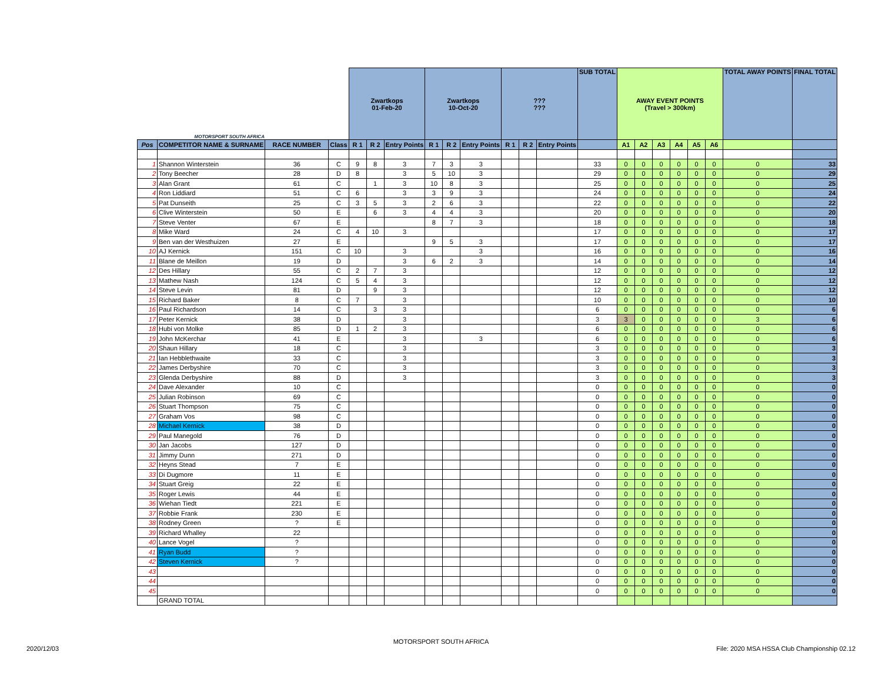| MOTORSPORT SOUTH AFRICA | | | | Zwartkops 01-Feb-20 | | | Zwartkops 10-Oct-20 | | | ??? ??? | | | SUB TOTAL | AWAY EVENT POINTS (Travel > 300km) | | | | | | TOTAL AWAY POINTS | FINAL TOTAL |
| Pos | COMPETITOR NAME & SURNAME | RACE NUMBER | Class | R 1 | R 2 | Entry Points | R 1 | R 2 | Entry Points | R 1 | R 2 | Entry Points | | A1 | A2 | A3 | A4 | A5 | A6 | | |
| 1 | Shannon Winterstein | 36 | C | 9 | 8 | 3 | 7 | 3 | 3 | | | | 33 | 0 | 0 | 0 | 0 | 0 | 0 | 0 | 33 |
| 2 | Tony Beecher | 28 | D | 8 | | 3 | 5 | 10 | 3 | | | | 29 | 0 | 0 | 0 | 0 | 0 | 0 | 0 | 29 |
| 3 | Alan Grant | 61 | C | | 1 | 3 | 10 | 8 | 3 | | | | 25 | 0 | 0 | 0 | 0 | 0 | 0 | 0 | 25 |
| 4 | Ron Liddiard | 51 | C | 6 | | 3 | 3 | 9 | 3 | | | | 24 | 0 | 0 | 0 | 0 | 0 | 0 | 0 | 24 |
| 5 | Pat Dunseith | 25 | C | 3 | 5 | 3 | 2 | 6 | 3 | | | | 22 | 0 | 0 | 0 | 0 | 0 | 0 | 0 | 22 |
| 6 | Clive Winterstein | 50 | E | | 6 | 3 | 4 | 4 | 3 | | | | 20 | 0 | 0 | 0 | 0 | 0 | 0 | 0 | 20 |
| 7 | Steve Venter | 67 | E | | | | 8 | 7 | 3 | | | | 18 | 0 | 0 | 0 | 0 | 0 | 0 | 0 | 18 |
| 8 | Mike Ward | 24 | C | 4 | 10 | 3 | | | | | | | 17 | 0 | 0 | 0 | 0 | 0 | 0 | 0 | 17 |
| 9 | Ben van der Westhuizen | 27 | E | | | | 9 | 5 | 3 | | | | 17 | 0 | 0 | 0 | 0 | 0 | 0 | 0 | 17 |
| 10 | AJ Kernick | 151 | C | 10 | | 3 | | | 3 | | | | 16 | 0 | 0 | 0 | 0 | 0 | 0 | 0 | 16 |
| 11 | Blane de Meillon | 19 | D | | | 3 | 6 | 2 | 3 | | | | 14 | 0 | 0 | 0 | 0 | 0 | 0 | 0 | 14 |
| 12 | Des Hillary | 55 | C | 2 | 7 | 3 | | | | | | | 12 | 0 | 0 | 0 | 0 | 0 | 0 | 0 | 12 |
| 13 | Mathew Nash | 124 | C | 5 | 4 | 3 | | | | | | | 12 | 0 | 0 | 0 | 0 | 0 | 0 | 0 | 12 |
| 14 | Steve Levin | 81 | D | | 9 | 3 | | | | | | | 12 | 0 | 0 | 0 | 0 | 0 | 0 | 0 | 12 |
| 15 | Richard Baker | 8 | C | 7 | | 3 | | | | | | | 10 | 0 | 0 | 0 | 0 | 0 | 0 | 0 | 10 |
| 16 | Paul Richardson | 14 | C | | 3 | 3 | | | | | | | 6 | 0 | 0 | 0 | 0 | 0 | 0 | 0 | 6 |
| 17 | Peter Kernick | 38 | D | | | 3 | | | | | | | 3 | 3 | 0 | 0 | 0 | 0 | 0 | 3 | 6 |
| 18 | Hubi von Molke | 85 | D | 1 | 2 | 3 | | | | | | | 6 | 0 | 0 | 0 | 0 | 0 | 0 | 0 | 6 |
| 19 | John McKerchar | 41 | E | | | 3 | | | 3 | | | | 6 | 0 | 0 | 0 | 0 | 0 | 0 | 0 | 6 |
| 20 | Shaun Hillary | 18 | C | | | 3 | | | | | | | 3 | 0 | 0 | 0 | 0 | 0 | 0 | 0 | 3 |
| 21 | Ian Hebblethwaite | 33 | C | | | 3 | | | | | | | 3 | 0 | 0 | 0 | 0 | 0 | 0 | 0 | 3 |
| 22 | James Derbyshire | 70 | C | | | 3 | | | | | | | 3 | 0 | 0 | 0 | 0 | 0 | 0 | 0 | 3 |
| 23 | Glenda Derbyshire | 88 | D | | | 3 | | | | | | | 3 | 0 | 0 | 0 | 0 | 0 | 0 | 0 | 3 |
| 24 | Dave Alexander | 10 | C | | | | | | | | | | 0 | 0 | 0 | 0 | 0 | 0 | 0 | 0 | 0 |
| 25 | Julian Robinson | 69 | C | | | | | | | | | | 0 | 0 | 0 | 0 | 0 | 0 | 0 | 0 | 0 |
| 26 | Stuart Thompson | 75 | C | | | | | | | | | | 0 | 0 | 0 | 0 | 0 | 0 | 0 | 0 | 0 |
| 27 | Graham Vos | 98 | C | | | | | | | | | | 0 | 0 | 0 | 0 | 0 | 0 | 0 | 0 | 0 |
| 28 | Michael Kernick | 38 | D | | | | | | | | | | 0 | 0 | 0 | 0 | 0 | 0 | 0 | 0 | 0 |
| 29 | Paul Manegold | 76 | D | | | | | | | | | | 0 | 0 | 0 | 0 | 0 | 0 | 0 | 0 | 0 |
| 30 | Jan Jacobs | 127 | D | | | | | | | | | | 0 | 0 | 0 | 0 | 0 | 0 | 0 | 0 | 0 |
| 31 | Jimmy Dunn | 271 | D | | | | | | | | | | 0 | 0 | 0 | 0 | 0 | 0 | 0 | 0 | 0 |
| 32 | Heyns Stead | 7 | E | | | | | | | | | | 0 | 0 | 0 | 0 | 0 | 0 | 0 | 0 | 0 |
| 33 | Di Dugmore | 11 | E | | | | | | | | | | 0 | 0 | 0 | 0 | 0 | 0 | 0 | 0 | 0 |
| 34 | Stuart Greig | 22 | E | | | | | | | | | | 0 | 0 | 0 | 0 | 0 | 0 | 0 | 0 | 0 |
| 35 | Roger Lewis | 44 | E | | | | | | | | | | 0 | 0 | 0 | 0 | 0 | 0 | 0 | 0 | 0 |
| 36 | Wiehan Tiedt | 221 | E | | | | | | | | | | 0 | 0 | 0 | 0 | 0 | 0 | 0 | 0 | 0 |
| 37 | Robbie Frank | 230 | E | | | | | | | | | | 0 | 0 | 0 | 0 | 0 | 0 | 0 | 0 | 0 |
| 38 | Rodney Green | ? | E | | | | | | | | | | 0 | 0 | 0 | 0 | 0 | 0 | 0 | 0 | 0 |
| 39 | Richard Whalley | 22 | | | | | | | | | | | 0 | 0 | 0 | 0 | 0 | 0 | 0 | 0 | 0 |
| 40 | Lance Vogel | ? | | | | | | | | | | | 0 | 0 | 0 | 0 | 0 | 0 | 0 | 0 | 0 |
| 41 | Ryan Budd | ? | | | | | | | | | | | 0 | 0 | 0 | 0 | 0 | 0 | 0 | 0 | 0 |
| 42 | Steven Kernick | ? | | | | | | | | | | | 0 | 0 | 0 | 0 | 0 | 0 | 0 | 0 | 0 |
| 43 | | | | | | | | | | | | | 0 | 0 | 0 | 0 | 0 | 0 | 0 | 0 | 0 |
| 44 | | | | | | | | | | | | | 0 | 0 | 0 | 0 | 0 | 0 | 0 | 0 | 0 |
| 45 | | | | | | | | | | | | | 0 | 0 | 0 | 0 | 0 | 0 | 0 | 0 | 0 |
| | GRAND TOTAL | | | | | | | | | | | | | | | | | | | | |
MOTORSPORT SOUTH AFRICA
2020/12/03 File: 2020 MSA HSSA Club Championship 02.12